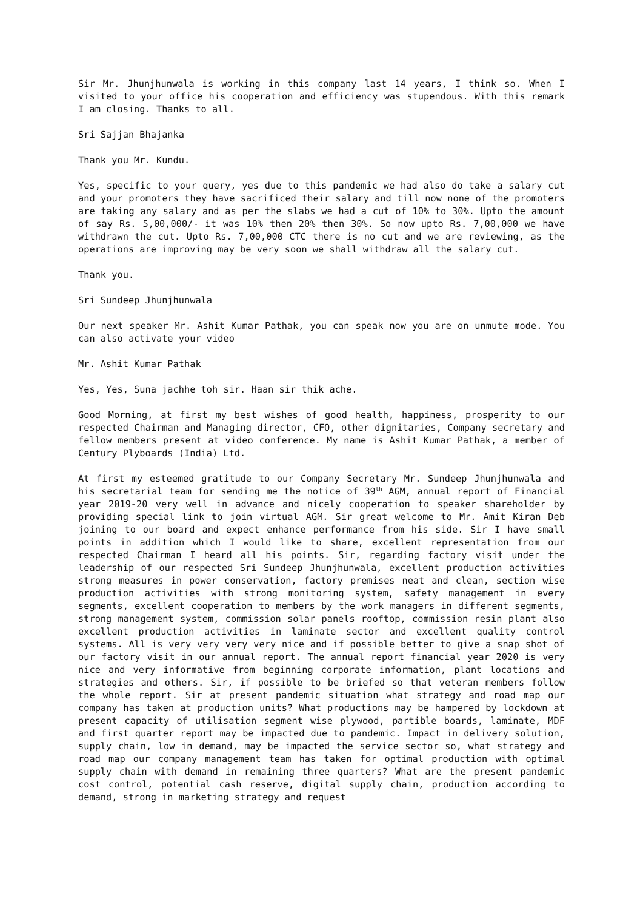Sir Mr. Jhunjhunwala is working in this company last 14 years, I think so. When I visited to your office his cooperation and efficiency was stupendous. With this remark I am closing. Thanks to all.
Sri Sajjan Bhajanka
Thank you Mr. Kundu.
Yes, specific to your query, yes due to this pandemic we had also do take a salary cut and your promoters they have sacrificed their salary and till now none of the promoters are taking any salary and as per the slabs we had a cut of 10% to 30%. Upto the amount of say Rs. 5,00,000/- it was 10% then 20% then 30%. So now upto Rs. 7,00,000 we have withdrawn the cut. Upto Rs. 7,00,000 CTC there is no cut and we are reviewing, as the operations are improving may be very soon we shall withdraw all the salary cut.
Thank you.
Sri Sundeep Jhunjhunwala
Our next speaker Mr. Ashit Kumar Pathak, you can speak now you are on unmute mode. You can also activate your video
Mr. Ashit Kumar Pathak
Yes, Yes, Suna jachhe toh sir. Haan sir thik ache.
Good Morning, at first my best wishes of good health, happiness, prosperity to our respected Chairman and Managing director, CFO, other dignitaries, Company secretary and fellow members present at video conference. My name is Ashit Kumar Pathak, a member of Century Plyboards (India) Ltd.
At first my esteemed gratitude to our Company Secretary Mr. Sundeep Jhunjhunwala and his secretarial team for sending me the notice of 39<sup>th</sup> AGM, annual report of Financial year 2019-20 very well in advance and nicely cooperation to speaker shareholder by providing special link to join virtual AGM. Sir great welcome to Mr. Amit Kiran Deb joining to our board and expect enhance performance from his side. Sir I have small points in addition which I would like to share, excellent representation from our respected Chairman I heard all his points. Sir, regarding factory visit under the leadership of our respected Sri Sundeep Jhunjhunwala, excellent production activities strong measures in power conservation, factory premises neat and clean, section wise production activities with strong monitoring system, safety management in every segments, excellent cooperation to members by the work managers in different segments, strong management system, commission solar panels rooftop, commission resin plant also excellent production activities in laminate sector and excellent quality control systems. All is very very very very nice and if possible better to give a snap shot of our factory visit in our annual report. The annual report financial year 2020 is very nice and very informative from beginning corporate information, plant locations and strategies and others. Sir, if possible to be briefed so that veteran members follow the whole report. Sir at present pandemic situation what strategy and road map our company has taken at production units? What productions may be hampered by lockdown at present capacity of utilisation segment wise plywood, partible boards, laminate, MDF and first quarter report may be impacted due to pandemic. Impact in delivery solution, supply chain, low in demand, may be impacted the service sector so, what strategy and road map our company management team has taken for optimal production with optimal supply chain with demand in remaining three quarters? What are the present pandemic cost control, potential cash reserve, digital supply chain, production according to demand, strong in marketing strategy and request